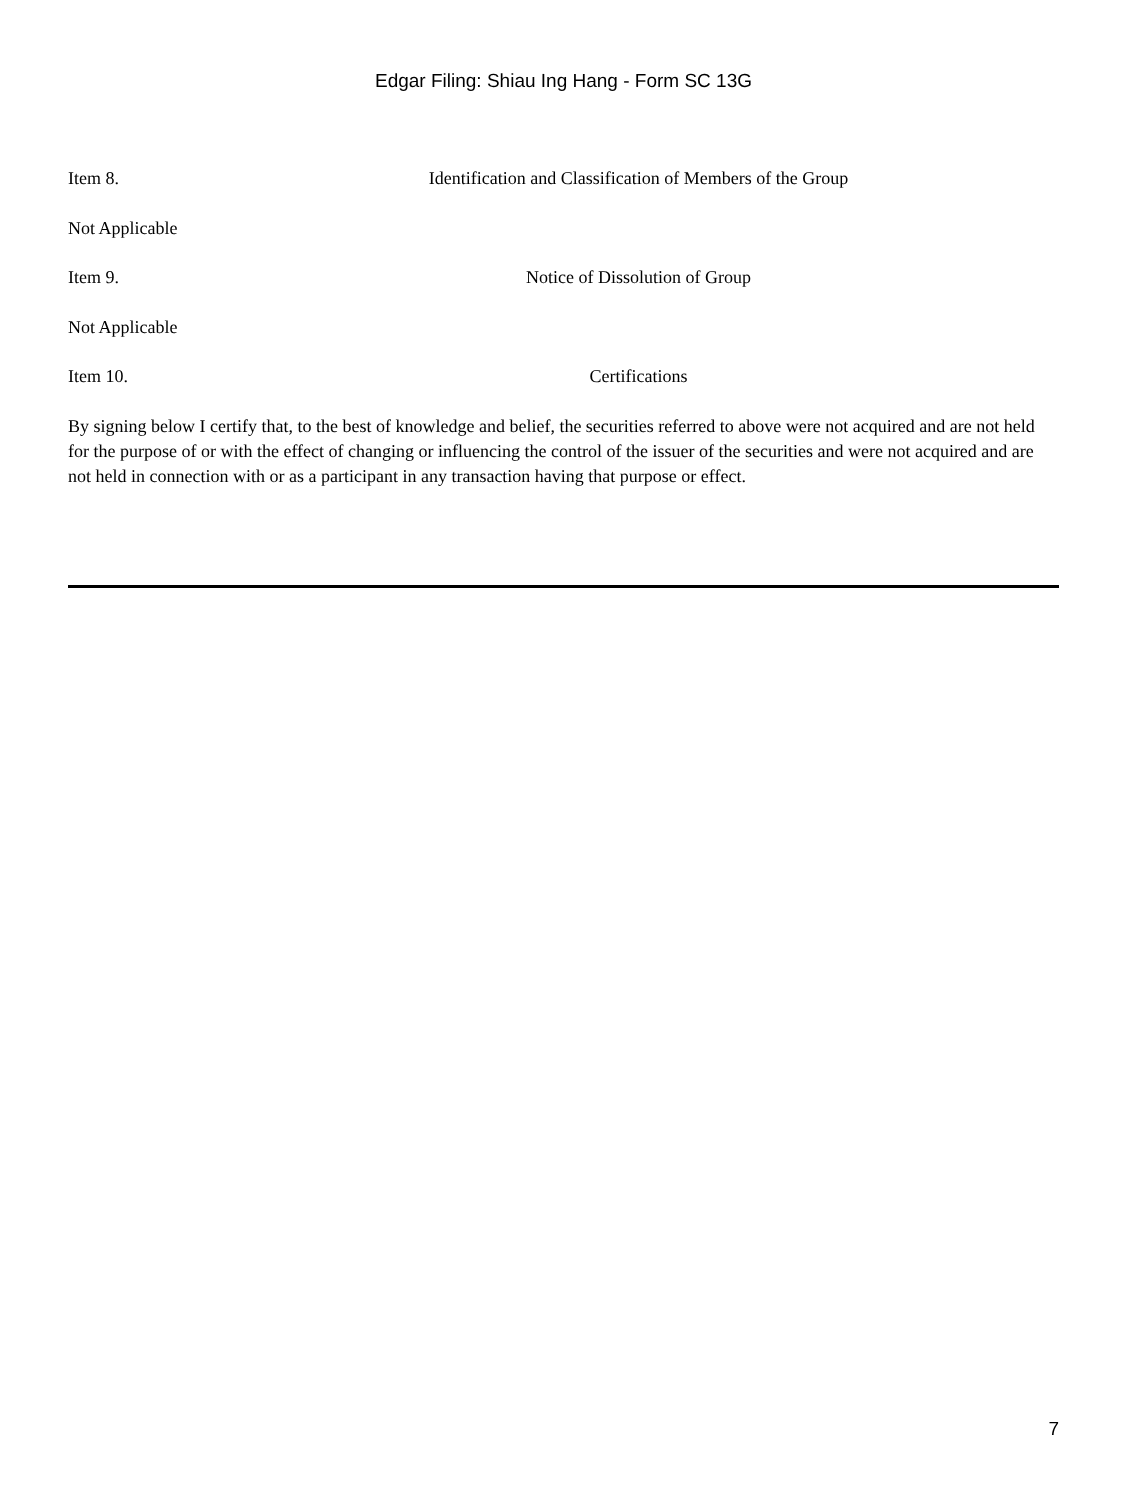Edgar Filing: Shiau Ing Hang - Form SC 13G
Item 8. Identification and Classification of Members of the Group
Not Applicable
Item 9. Notice of Dissolution of Group
Not Applicable
Item 10. Certifications
By signing below I certify that, to the best of knowledge and belief, the securities referred to above were not acquired and are not held for the purpose of or with the effect of changing or influencing the control of the issuer of the securities and were not acquired and are not held in connection with or as a participant in any transaction having that purpose or effect.
7